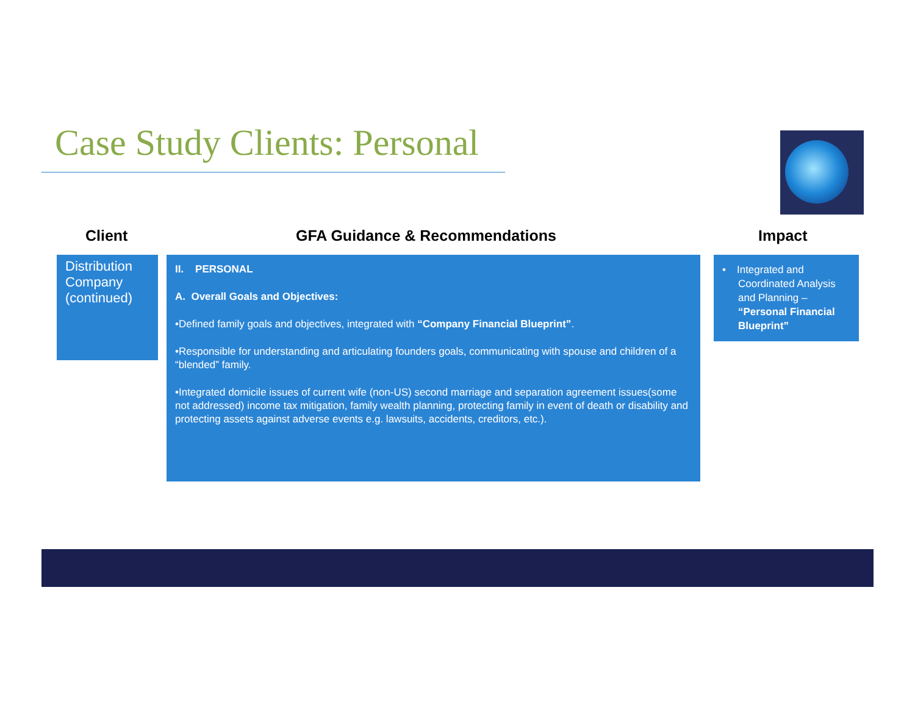Case Study Clients: Personal
Client GFA Guidance & Recommendations Impact
Distribution Company (continued)
II. PERSONAL
A. Overall Goals and Objectives:
•Defined family goals and objectives, integrated with “Company Financial Blueprint”.
•Responsible for understanding and articulating founders goals, communicating with spouse and children of a “blended” family.
•Integrated domicile issues of current wife (non-US) second marriage and separation agreement issues(some not addressed) income tax mitigation, family wealth planning, protecting family in event of death or disability and protecting assets against adverse events e.g. lawsuits, accidents, creditors, etc.).
• Integrated and Coordinated Analysis and Planning – “Personal Financial Blueprint”